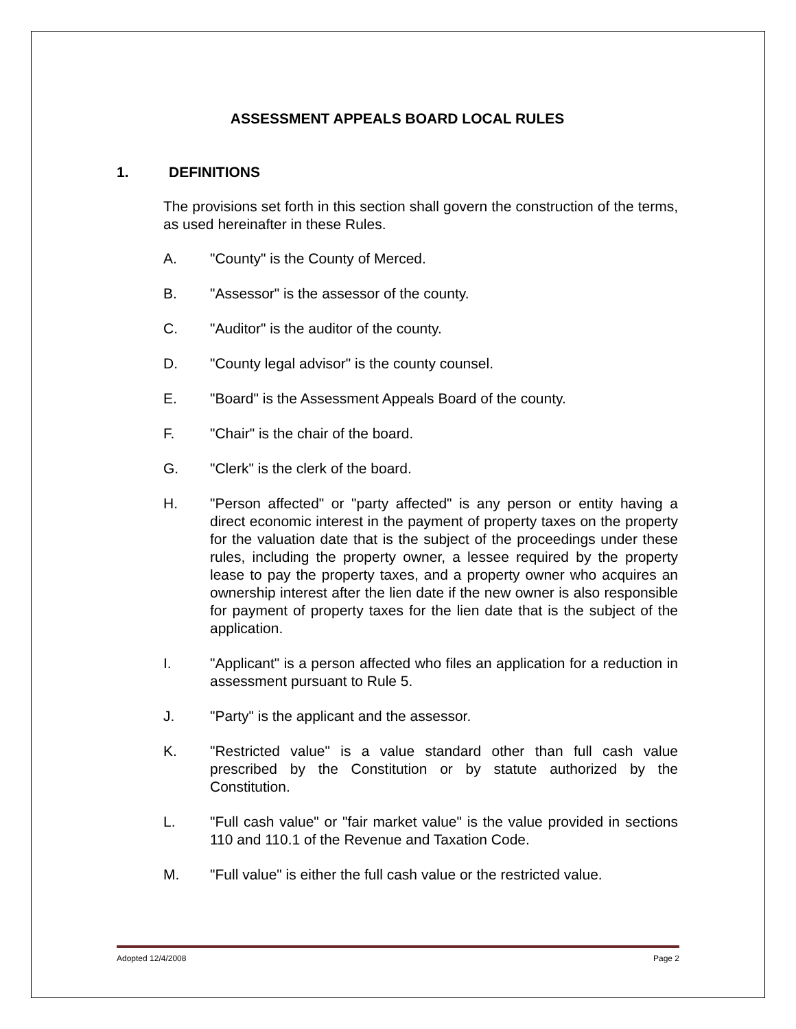ASSESSMENT APPEALS BOARD LOCAL RULES
1. DEFINITIONS
The provisions set forth in this section shall govern the construction of the terms, as used hereinafter in these Rules.
A. "County" is the County of Merced.
B. "Assessor" is the assessor of the county.
C. "Auditor" is the auditor of the county.
D. "County legal advisor" is the county counsel.
E. "Board" is the Assessment Appeals Board of the county.
F. "Chair" is the chair of the board.
G. "Clerk" is the clerk of the board.
H. "Person affected" or "party affected" is any person or entity having a direct economic interest in the payment of property taxes on the property for the valuation date that is the subject of the proceedings under these rules, including the property owner, a lessee required by the property lease to pay the property taxes, and a property owner who acquires an ownership interest after the lien date if the new owner is also responsible for payment of property taxes for the lien date that is the subject of the application.
I. "Applicant" is a person affected who files an application for a reduction in assessment pursuant to Rule 5.
J. "Party" is the applicant and the assessor.
K. "Restricted value" is a value standard other than full cash value prescribed by the Constitution or by statute authorized by the Constitution.
L. "Full cash value" or "fair market value" is the value provided in sections 110 and 110.1 of the Revenue and Taxation Code.
M. "Full value" is either the full cash value or the restricted value.
Adopted 12/4/2008 Page 2